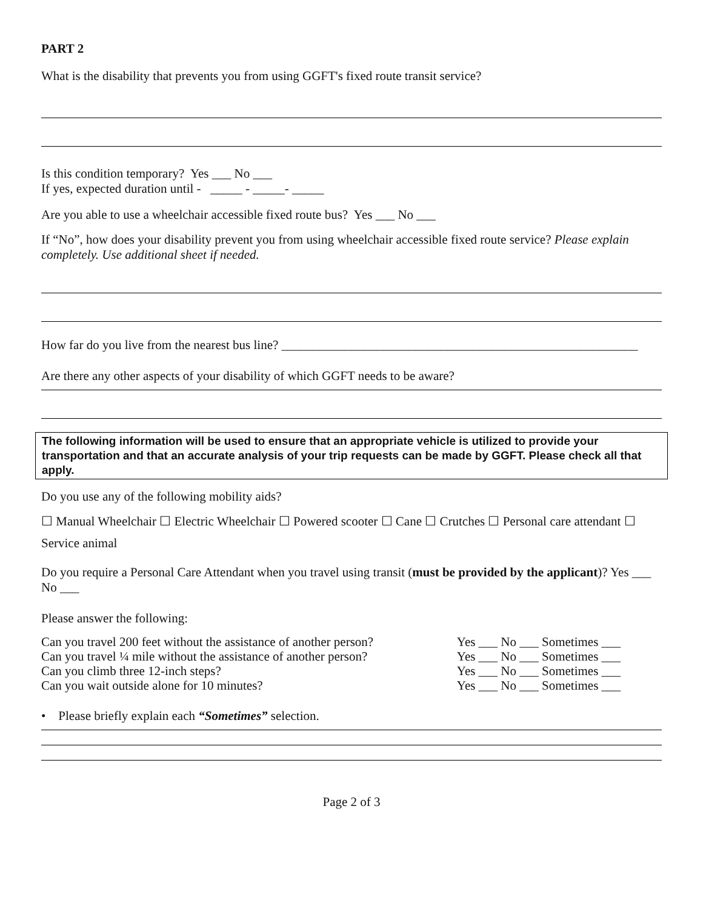PART 2
What is the disability that prevents you from using GGFT's fixed route transit service?
Is this condition temporary? Yes ___ No ___
If yes, expected duration until - _____ - _____- _____
Are you able to use a wheelchair accessible fixed route bus? Yes ___ No ___
If “No”, how does your disability prevent you from using wheelchair accessible fixed route service? Please explain completely. Use additional sheet if needed.
How far do you live from the nearest bus line? ________________________________________________________
Are there any other aspects of your disability of which GGFT needs to be aware?
The following information will be used to ensure that an appropriate vehicle is utilized to provide your transportation and that an accurate analysis of your trip requests can be made by GGFT. Please check all that apply.
Do you use any of the following mobility aids?
☐ Manual Wheelchair ☐ Electric Wheelchair ☐ Powered scooter ☐ Cane ☐ Crutches ☐ Personal care attendant ☐ Service animal
Do you require a Personal Care Attendant when you travel using transit (must be provided by the applicant)? Yes ___ No ___
Please answer the following:
| Can you travel 200 feet without the assistance of another person? | Yes ___ No ___ Sometimes ___ |
| Can you travel ¼ mile without the assistance of another person? | Yes ___ No ___ Sometimes ___ |
| Can you climb three 12-inch steps? | Yes ___ No ___ Sometimes ___ |
| Can you wait outside alone for 10 minutes? | Yes ___ No ___ Sometimes ___ |
• Please briefly explain each “Sometimes” selection.
Page 2 of 3